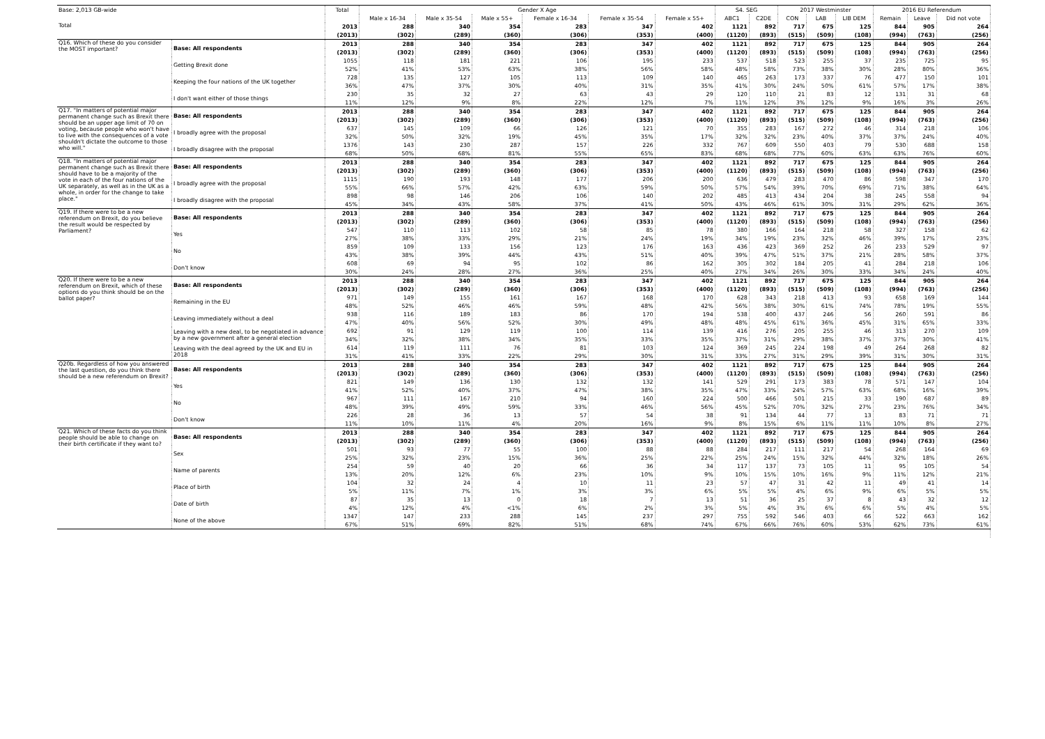| Base: 2,013 GB-wide | | Total | Gender X Age | | | | | | S4. SEG | | 2017 Westminster | | | 2016 EU Referendum | | |
| --- | --- | --- | --- | --- | --- | --- | --- | --- | --- | --- | --- | --- | --- | --- | --- | --- |
| | | | Male x 16-34 | Male x 35-54 | Male x 55+ | Female x 16-34 | Female x 35-54 | Female x 55+ | ABC1 | C2DE | CON | LAB | LIB DEM | Remain | Leave | Did not vote |
| Total | | 2013 | 288 | 340 | 354 | 283 | 347 | 402 | 1121 | 892 | 717 | 675 | 125 | 844 | 905 | 264 |
| | | (2013) | (302) | (289) | (360) | (306) | (353) | (400) | (1120) | (893) | (515) | (509) | (108) | (994) | (763) | (256) |
| Q16. Which of these do you consider the MOST important? | Base: All respondents | 2013 | 288 | 340 | 354 | 283 | 347 | 402 | 1121 | 892 | 717 | 675 | 125 | 844 | 905 | 264 |
| | | (2013) | (302) | (289) | (360) | (306) | (353) | (400) | (1120) | (893) | (515) | (509) | (108) | (994) | (763) | (256) |
| | Getting Brexit done | 1055 | 118 | 181 | 221 | 106 | 195 | 233 | 537 | 518 | 523 | 255 | 37 | 235 | 725 | 95 |
| | | 52% | 41% | 53% | 63% | 38% | 56% | 58% | 48% | 58% | 73% | 38% | 30% | 28% | 80% | 36% |
| | Keeping the four nations of the UK together | 728 | 135 | 127 | 105 | 113 | 109 | 140 | 465 | 263 | 173 | 337 | 76 | 477 | 150 | 101 |
| | | 36% | 47% | 37% | 30% | 40% | 31% | 35% | 41% | 30% | 24% | 50% | 61% | 57% | 17% | 38% |
| | I don't want either of those things | 230 | 35 | 32 | 27 | 63 | 43 | 29 | 120 | 110 | 21 | 83 | 12 | 131 | 31 | 68 |
| | | 11% | 12% | 9% | 8% | 22% | 12% | 7% | 11% | 12% | 3% | 12% | 9% | 16% | 3% | 26% |
| Q17. "In matters of potential major permanent change such as Brexit there should be an upper age limit of 70 on voting, because people who won't have to live with the consequences of a vote shouldn't dictate the outcome to those who will." | Base: All respondents | 2013 | 288 | 340 | 354 | 283 | 347 | 402 | 1121 | 892 | 717 | 675 | 125 | 844 | 905 | 264 |
| | | (2013) | (302) | (289) | (360) | (306) | (353) | (400) | (1120) | (893) | (515) | (509) | (108) | (994) | (763) | (256) |
| | I broadly agree with the proposal | 637 | 145 | 109 | 66 | 126 | 121 | 70 | 355 | 283 | 167 | 272 | 46 | 314 | 218 | 106 |
| | | 32% | 50% | 32% | 19% | 45% | 35% | 17% | 32% | 32% | 23% | 40% | 37% | 37% | 24% | 40% |
| | I broadly disagree with the proposal | 1376 | 143 | 230 | 287 | 157 | 226 | 332 | 767 | 609 | 550 | 403 | 79 | 530 | 688 | 158 |
| | | 68% | 50% | 68% | 81% | 55% | 65% | 83% | 68% | 68% | 77% | 60% | 63% | 63% | 76% | 60% |
| Q18. "In matters of potential major permanent change such as Brexit there should have to be a majority of the vote in each of the four nations of the UK separately, as well as in the UK as a whole, in order for the change to take place." | Base: All respondents | 2013 | 288 | 340 | 354 | 283 | 347 | 402 | 1121 | 892 | 717 | 675 | 125 | 844 | 905 | 264 |
| | | (2013) | (302) | (289) | (360) | (306) | (353) | (400) | (1120) | (893) | (515) | (509) | (108) | (994) | (763) | (256) |
| | I broadly agree with the proposal | 1115 | 190 | 193 | 148 | 177 | 206 | 200 | 636 | 479 | 283 | 470 | 86 | 598 | 347 | 170 |
| | | 55% | 66% | 57% | 42% | 63% | 59% | 50% | 57% | 54% | 39% | 70% | 69% | 71% | 38% | 64% |
| | I broadly disagree with the proposal | 898 | 98 | 146 | 206 | 106 | 140 | 202 | 485 | 413 | 434 | 204 | 38 | 245 | 558 | 94 |
| | | 45% | 34% | 43% | 58% | 37% | 41% | 50% | 43% | 46% | 61% | 30% | 31% | 29% | 62% | 36% |
| Q19. If there were to be a new referendum on Brexit, do you believe the result would be respected by Parliament? | Base: All respondents | 2013 | 288 | 340 | 354 | 283 | 347 | 402 | 1121 | 892 | 717 | 675 | 125 | 844 | 905 | 264 |
| | | (2013) | (302) | (289) | (360) | (306) | (353) | (400) | (1120) | (893) | (515) | (509) | (108) | (994) | (763) | (256) |
| | Yes | 547 | 110 | 113 | 102 | 58 | 85 | 78 | 380 | 166 | 164 | 218 | 58 | 327 | 158 | 62 |
| | | 27% | 38% | 33% | 29% | 21% | 24% | 19% | 34% | 19% | 23% | 32% | 46% | 39% | 17% | 23% |
| | No | 859 | 109 | 133 | 156 | 123 | 176 | 163 | 436 | 423 | 369 | 252 | 26 | 233 | 529 | 97 |
| | | 43% | 38% | 39% | 44% | 43% | 51% | 40% | 39% | 47% | 51% | 37% | 21% | 28% | 58% | 37% |
| | Don't know | 608 | 69 | 94 | 95 | 102 | 86 | 162 | 305 | 302 | 184 | 205 | 41 | 284 | 218 | 106 |
| | | 30% | 24% | 28% | 27% | 36% | 25% | 40% | 27% | 34% | 26% | 30% | 33% | 34% | 24% | 40% |
| Q20. If there were to be a new referendum on Brexit, which of these options do you think should be on the ballot paper? | Base: All respondents | 2013 | 288 | 340 | 354 | 283 | 347 | 402 | 1121 | 892 | 717 | 675 | 125 | 844 | 905 | 264 |
| | | (2013) | (302) | (289) | (360) | (306) | (353) | (400) | (1120) | (893) | (515) | (509) | (108) | (994) | (763) | (256) |
| | Remaining in the EU | 971 | 149 | 155 | 161 | 167 | 168 | 170 | 628 | 343 | 218 | 413 | 93 | 658 | 169 | 144 |
| | | 48% | 52% | 46% | 46% | 59% | 48% | 42% | 56% | 38% | 30% | 61% | 74% | 78% | 19% | 55% |
| | Leaving immediately without a deal | 938 | 116 | 189 | 183 | 86 | 170 | 194 | 538 | 400 | 437 | 246 | 56 | 260 | 591 | 86 |
| | | 47% | 40% | 56% | 52% | 30% | 49% | 48% | 48% | 45% | 61% | 36% | 45% | 31% | 65% | 33% |
| | Leaving with a new deal, to be negotiated in advance by a new government after a general election | 692 | 91 | 129 | 119 | 100 | 114 | 139 | 416 | 276 | 205 | 255 | 46 | 313 | 270 | 109 |
| | | 34% | 32% | 38% | 34% | 35% | 33% | 35% | 37% | 31% | 29% | 38% | 37% | 37% | 30% | 41% |
| | Leaving with the deal agreed by the UK and EU in 2018 | 614 | 119 | 111 | 76 | 81 | 103 | 124 | 369 | 245 | 224 | 198 | 49 | 264 | 268 | 82 |
| | | 31% | 41% | 33% | 22% | 29% | 30% | 31% | 33% | 27% | 31% | 29% | 39% | 31% | 30% | 31% |
| Q20b. Regardless of how you answered the last question, do you think there should be a new referendum on Brexit? | Base: All respondents | 2013 | 288 | 340 | 354 | 283 | 347 | 402 | 1121 | 892 | 717 | 675 | 125 | 844 | 905 | 264 |
| | | (2013) | (302) | (289) | (360) | (306) | (353) | (400) | (1120) | (893) | (515) | (509) | (108) | (994) | (763) | (256) |
| | Yes | 821 | 149 | 136 | 130 | 132 | 132 | 141 | 529 | 291 | 173 | 383 | 78 | 571 | 147 | 104 |
| | | 41% | 52% | 40% | 37% | 47% | 38% | 35% | 47% | 33% | 24% | 57% | 63% | 68% | 16% | 39% |
| | No | 967 | 111 | 167 | 210 | 94 | 160 | 224 | 500 | 466 | 501 | 215 | 33 | 190 | 687 | 89 |
| | | 48% | 39% | 49% | 59% | 33% | 46% | 56% | 45% | 52% | 70% | 32% | 27% | 23% | 76% | 34% |
| | Don't know | 226 | 28 | 36 | 13 | 57 | 54 | 38 | 91 | 134 | 44 | 77 | 13 | 83 | 71 | 71 |
| | | 11% | 10% | 11% | 4% | 20% | 16% | 9% | 8% | 15% | 6% | 11% | 11% | 10% | 8% | 27% |
| Q21. Which of these facts do you think people should be able to change on their birth certificate if they want to? | Base: All respondents | 2013 | 288 | 340 | 354 | 283 | 347 | 402 | 1121 | 892 | 717 | 675 | 125 | 844 | 905 | 264 |
| | | (2013) | (302) | (289) | (360) | (306) | (353) | (400) | (1120) | (893) | (515) | (509) | (108) | (994) | (763) | (256) |
| | Sex | 501 | 93 | 77 | 55 | 100 | 88 | 88 | 284 | 217 | 111 | 217 | 54 | 268 | 164 | 69 |
| | | 25% | 32% | 23% | 15% | 36% | 25% | 22% | 25% | 24% | 15% | 32% | 44% | 32% | 18% | 26% |
| | Name of parents | 254 | 59 | 40 | 20 | 66 | 36 | 34 | 117 | 137 | 73 | 105 | 11 | 95 | 105 | 54 |
| | | 13% | 20% | 12% | 6% | 23% | 10% | 9% | 10% | 15% | 10% | 16% | 9% | 11% | 12% | 21% |
| | Place of birth | 104 | 32 | 24 | 4 | 10 | 11 | 23 | 57 | 47 | 31 | 42 | 11 | 49 | 41 | 14 |
| | | 5% | 11% | 7% | 1% | 3% | 3% | 6% | 5% | 5% | 4% | 6% | 9% | 6% | 5% | 5% |
| | Date of birth | 87 | 35 | 13 | 0 | 18 | 7 | 13 | 51 | 36 | 25 | 37 | 8 | 43 | 32 | 12 |
| | | 4% | 12% | 4% | <1% | 6% | 2% | 3% | 5% | 4% | 3% | 6% | 6% | 5% | 4% | 5% |
| | None of the above | 1347 | 147 | 233 | 288 | 145 | 237 | 297 | 755 | 592 | 546 | 403 | 66 | 522 | 663 | 162 |
| | | 67% | 51% | 69% | 82% | 51% | 68% | 74% | 67% | 66% | 76% | 60% | 53% | 62% | 73% | 61% |